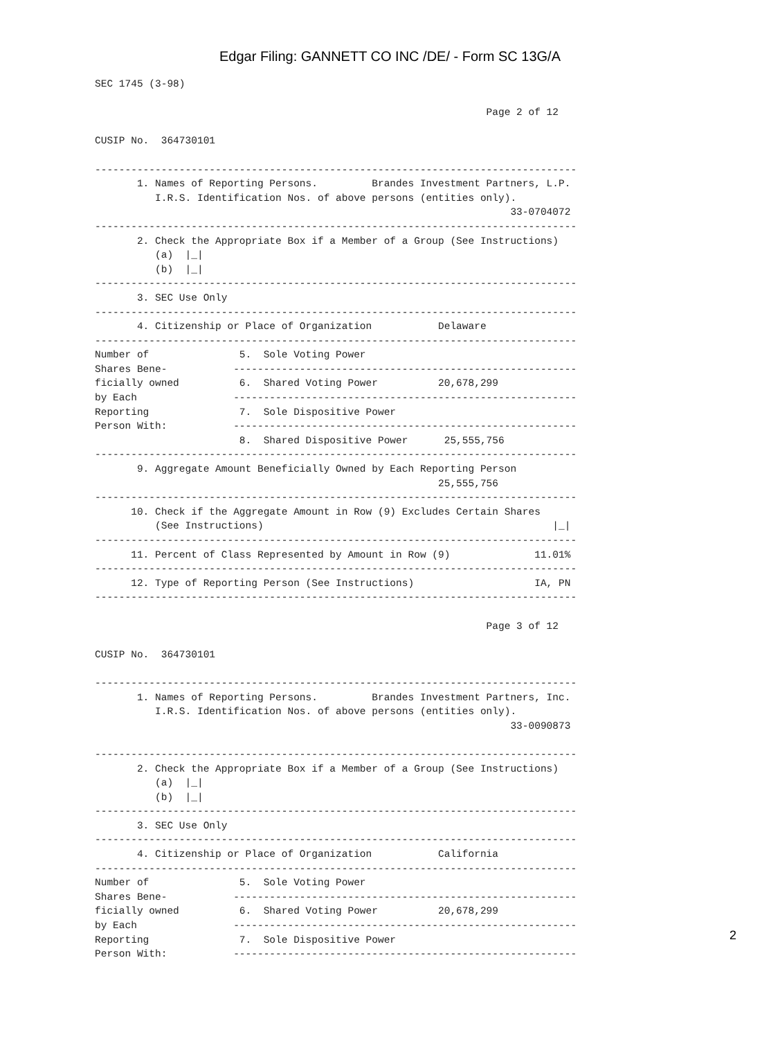Edgar Filing: GANNETT CO INC /DE/ - Form SC 13G/A
SEC 1745 (3-98)

                                                                 Page 2 of 12

CUSIP No.  364730101

--------------------------------------------------------------------------------
       1. Names of Reporting Persons.         Brandes Investment Partners, L.P.
          I.R.S. Identification Nos. of above persons (entities only).
                                                                     33-0704072
--------------------------------------------------------------------------------
       2. Check the Appropriate Box if a Member of a Group (See Instructions)
          (a)  |_|
          (b)  |_|
--------------------------------------------------------------------------------
       3. SEC Use Only
--------------------------------------------------------------------------------
       4. Citizenship or Place of Organization           Delaware
--------------------------------------------------------------------------------
Number of               5.  Sole Voting Power
Shares Bene-           ---------------------------------------------------------
ficially owned          6.  Shared Voting Power          20,678,299
by Each                ---------------------------------------------------------
Reporting               7.  Sole Dispositive Power
Person With:           ---------------------------------------------------------
                        8.  Shared Dispositive Power      25,555,756
--------------------------------------------------------------------------------
       9. Aggregate Amount Beneficially Owned by Each Reporting Person
                                                         25,555,756
--------------------------------------------------------------------------------
      10. Check if the Aggregate Amount in Row (9) Excludes Certain Shares
          (See Instructions)                                                |_|
--------------------------------------------------------------------------------
      11. Percent of Class Represented by Amount in Row (9)              11.01%
--------------------------------------------------------------------------------
      12. Type of Reporting Person (See Instructions)                    IA, PN
--------------------------------------------------------------------------------

                                                                 Page 3 of 12

CUSIP No.  364730101

--------------------------------------------------------------------------------
       1. Names of Reporting Persons.         Brandes Investment Partners, Inc.
          I.R.S. Identification Nos. of above persons (entities only).
                                                                     33-0090873

--------------------------------------------------------------------------------
       2. Check the Appropriate Box if a Member of a Group (See Instructions)
          (a)  |_|
          (b)  |_|
--------------------------------------------------------------------------------
       3. SEC Use Only
--------------------------------------------------------------------------------
       4. Citizenship or Place of Organization           California
--------------------------------------------------------------------------------
Number of               5.  Sole Voting Power
Shares Bene-           ---------------------------------------------------------
ficially owned          6.  Shared Voting Power          20,678,299
by Each                ---------------------------------------------------------
Reporting               7.  Sole Dispositive Power
Person With:           ---------------------------------------------------------
2